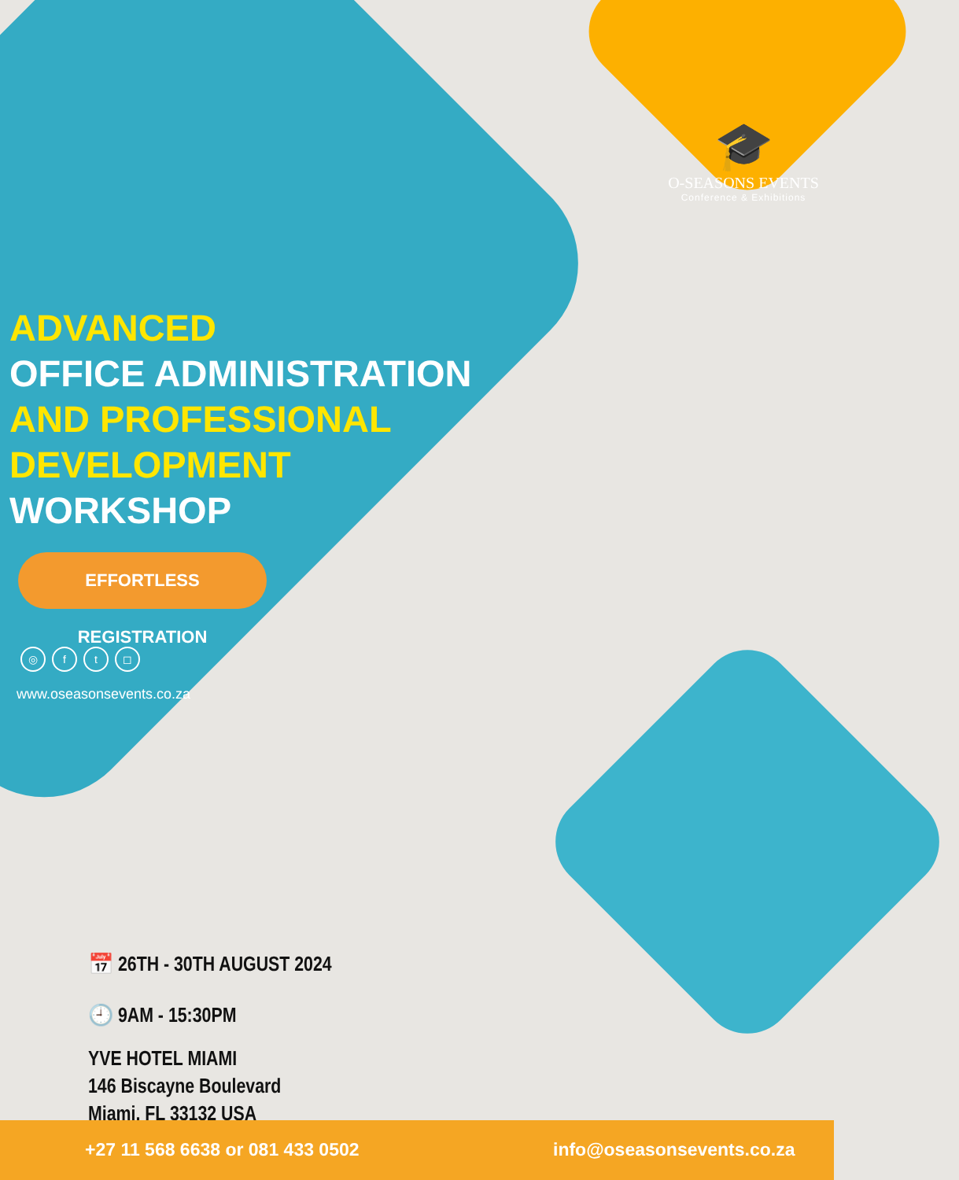🎓
O-SEASONS EVENTS
Conference & Exhibitions
ADVANCED
OFFICE ADMINISTRATION
AND PROFESSIONAL
DEVELOPMENT
WORKSHOP
EFFORTLESS REGISTRATION
◎ ft ◻
www.oseasonsevents.co.za
📅 26TH - 30TH AUGUST 2024
🕘 9AM - 15:30PM
YVE HOTEL MIAMI
146 Biscayne Boulevard
Miami, FL 33132 USA
+27 11 568 6638 or 081 433 0502
info@oseasonsevents.co.za